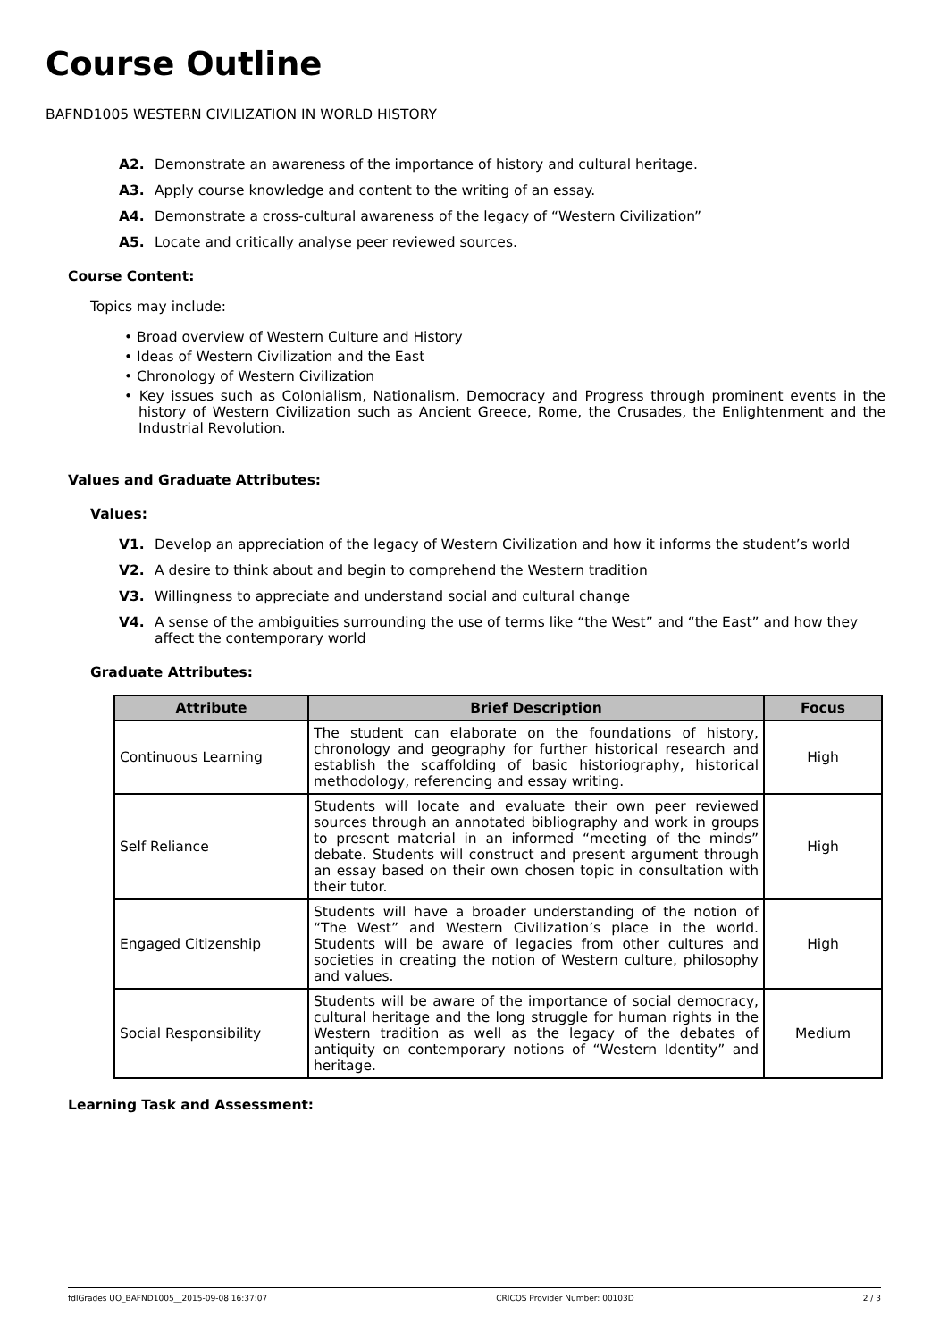Course Outline
BAFND1005 WESTERN CIVILIZATION IN WORLD HISTORY
A2. Demonstrate an awareness of the importance of history and cultural heritage.
A3. Apply course knowledge and content to the writing of an essay.
A4. Demonstrate a cross-cultural awareness of the legacy of “Western Civilization”
A5. Locate and critically analyse peer reviewed sources.
Course Content:
Topics may include:
• Broad overview of Western Culture and History
• Ideas of Western Civilization and the East
• Chronology of Western Civilization
• Key issues such as Colonialism, Nationalism, Democracy and Progress through prominent events in the history of Western Civilization such as Ancient Greece, Rome, the Crusades, the Enlightenment and the Industrial Revolution.
Values and Graduate Attributes:
Values:
V1. Develop an appreciation of the legacy of Western Civilization and how it informs the student’s world
V2. A desire to think about and begin to comprehend the Western tradition
V3. Willingness to appreciate and understand social and cultural change
V4. A sense of the ambiguities surrounding the use of terms like “the West” and “the East” and how they affect the contemporary world
Graduate Attributes:
| Attribute | Brief Description | Focus |
| --- | --- | --- |
| Continuous Learning | The student can elaborate on the foundations of history, chronology and geography for further historical research and establish the scaffolding of basic historiography, historical methodology, referencing and essay writing. | High |
| Self Reliance | Students will locate and evaluate their own peer reviewed sources through an annotated bibliography and work in groups to present material in an informed “meeting of the minds” debate. Students will construct and present argument through an essay based on their own chosen topic in consultation with their tutor. | High |
| Engaged Citizenship | Students will have a broader understanding of the notion of “The West” and Western Civilization’s place in the world. Students will be aware of legacies from other cultures and societies in creating the notion of Western culture, philosophy and values. | High |
| Social Responsibility | Students will be aware of the importance of social democracy, cultural heritage and the long struggle for human rights in the Western tradition as well as the legacy of the debates of antiquity on contemporary notions of “Western Identity” and heritage. | Medium |
Learning Task and Assessment:
fdlGrades UO_BAFND1005__2015-09-08 16:37:07 CRICOS Provider Number: 00103D 2 / 3